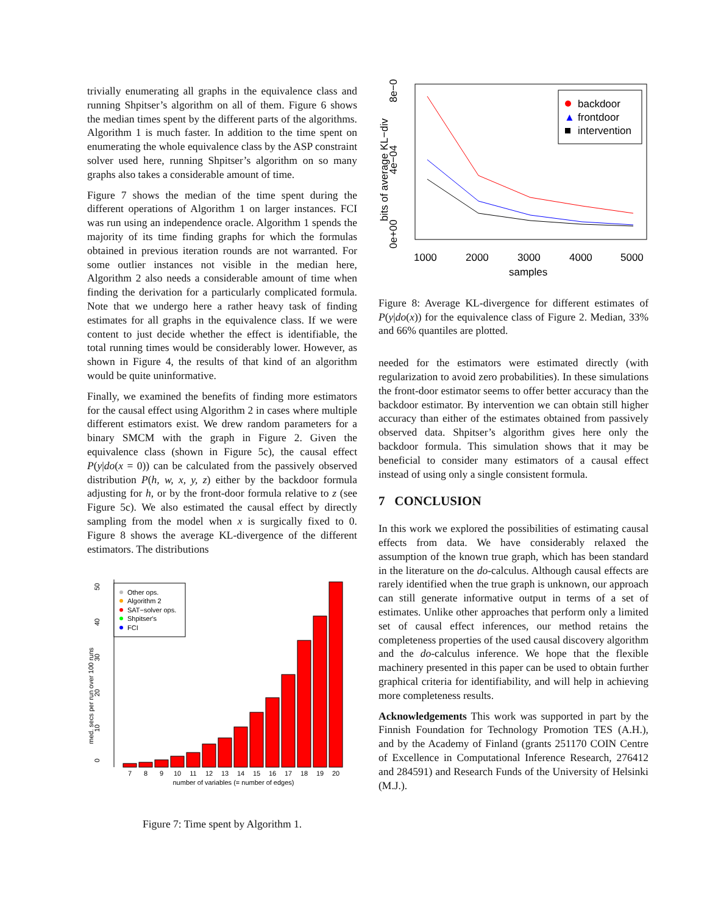trivially enumerating all graphs in the equivalence class and running Shpitser’s algorithm on all of them. Figure 6 shows the median times spent by the different parts of the algorithms. Algorithm 1 is much faster. In addition to the time spent on enumerating the whole equivalence class by the ASP constraint solver used here, running Shpitser’s algorithm on so many graphs also takes a considerable amount of time.
Figure 7 shows the median of the time spent during the different operations of Algorithm 1 on larger instances. FCI was run using an independence oracle. Algorithm 1 spends the majority of its time finding graphs for which the formulas obtained in previous iteration rounds are not warranted. For some outlier instances not visible in the median here, Algorithm 2 also needs a considerable amount of time when finding the derivation for a particularly complicated formula. Note that we undergo here a rather heavy task of finding estimates for all graphs in the equivalence class. If we were content to just decide whether the effect is identifiable, the total running times would be considerably lower. However, as shown in Figure 4, the results of that kind of an algorithm would be quite uninformative.
Finally, we examined the benefits of finding more estimators for the causal effect using Algorithm 2 in cases where multiple different estimators exist. We drew random parameters for a binary SMCM with the graph in Figure 2. Given the equivalence class (shown in Figure 5c), the causal effect P(y|do(x = 0)) can be calculated from the passively observed distribution P(h, w, x, y, z) either by the backdoor formula adjusting for h, or by the front-door formula relative to z (see Figure 5c). We also estimated the causal effect by directly sampling from the model when x is surgically fixed to 0. Figure 8 shows the average KL-divergence of the different estimators. The distributions
0
10
20
30
40
50
med. secs per run over 100 runs
Other ops.
Algorithm 2
SAT−solver ops.
Shpitser's
FCI
7
8
9
10
11
12
13
14
15
16
17
18
19
20
number of variables (= number of edges)
Figure 7: Time spent by Algorithm 1.
0e+00
4e−04
8e−0
bits of average KL−div
1000
2000
3000
4000
5000
samples
backdoor
▲
frontdoor
intervention
Figure 8: Average KL-divergence for different estimates of P(y|do(x)) for the equivalence class of Figure 2. Median, 33% and 66% quantiles are plotted.
needed for the estimators were estimated directly (with regularization to avoid zero probabilities). In these simulations the front-door estimator seems to offer better accuracy than the backdoor estimator. By intervention we can obtain still higher accuracy than either of the estimates obtained from passively observed data. Shpitser’s algorithm gives here only the backdoor formula. This simulation shows that it may be beneficial to consider many estimators of a causal effect instead of using only a single consistent formula.
7 CONCLUSION
In this work we explored the possibilities of estimating causal effects from data. We have considerably relaxed the assumption of the known true graph, which has been standard in the literature on the do-calculus. Although causal effects are rarely identified when the true graph is unknown, our approach can still generate informative output in terms of a set of estimates. Unlike other approaches that perform only a limited set of causal effect inferences, our method retains the completeness properties of the used causal discovery algorithm and the do-calculus inference. We hope that the flexible machinery presented in this paper can be used to obtain further graphical criteria for identifiability, and will help in achieving more completeness results.
Acknowledgements This work was supported in part by the Finnish Foundation for Technology Promotion TES (A.H.), and by the Academy of Finland (grants 251170 COIN Centre of Excellence in Computational Inference Research, 276412 and 284591) and Research Funds of the University of Helsinki (M.J.).